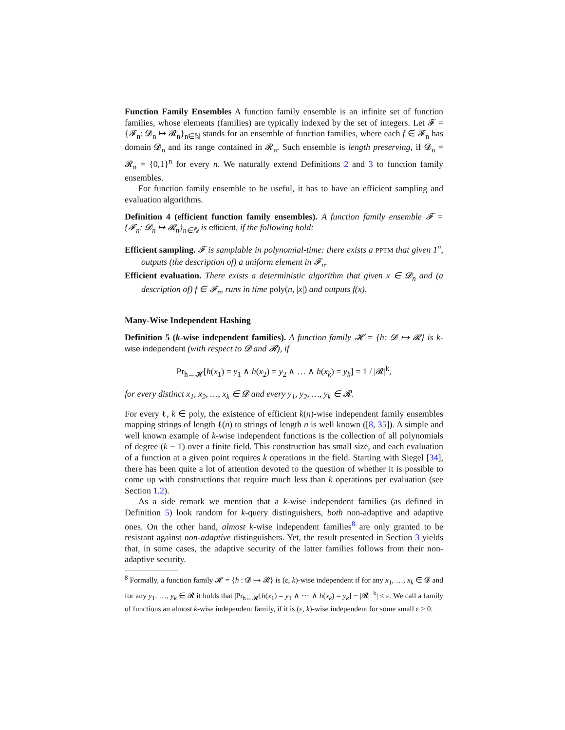Function Family Ensembles A function family ensemble is an infinite set of function families, whose elements (families) are typically indexed by the set of integers. Let 𝓕 = {𝓕<sub>n</sub>: 𝓓<sub>n</sub> ↦ 𝓡<sub>n</sub>}<sub>n∈ℕ</sub> stands for an ensemble of function families, where each f ∈ 𝓕<sub>n</sub> has domain 𝓓<sub>n</sub> and its range contained in 𝓡<sub>n</sub>. Such ensemble is length preserving, if 𝓓<sub>n</sub> = 𝓡<sub>n</sub> = {0,1}<sup>n</sup> for every n. We naturally extend Definitions 2 and 3 to function family ensembles.
For function family ensemble to be useful, it has to have an efficient sampling and evaluation algorithms.
Definition 4 (efficient function family ensembles). A function family ensemble 𝓕 = {𝓕<sub>n</sub>: 𝓓<sub>n</sub> ↦ 𝓡<sub>n</sub>}<sub>n∈ℕ</sub> is efficient, if the following hold:
Efficient sampling. 𝓕 is samplable in polynomial-time: there exists a PPTM that given 1<sup>n</sup>, outputs (the description of) a uniform element in 𝓕<sub>n</sub>.
Efficient evaluation. There exists a deterministic algorithm that given x ∈ 𝓓<sub>n</sub> and (a description of) f ∈ 𝓕<sub>n</sub>, runs in time poly(n, |x|) and outputs f(x).
Many-Wise Independent Hashing
Definition 5 (k-wise independent families). A function family 𝓗 = {h: 𝓓 ↦ 𝓡} is k-wise independent (with respect to 𝓓 and 𝓡), if
Pr<sub>h←𝓗</sub>[h(x<sub>1</sub>) = y<sub>1</sub> ∧ h(x<sub>2</sub>) = y<sub>2</sub> ∧ … ∧ h(x<sub>k</sub>) = y<sub>k</sub>] = 1 / |𝓡|<sup>k</sup>,
for every distinct x<sub>1</sub>, x<sub>2</sub>, …, x<sub>k</sub> ∈ 𝓓 and every y<sub>1</sub>, y<sub>2</sub>, …, y<sub>k</sub> ∈ 𝓡.
For every ℓ, k ∈ poly, the existence of efficient k(n)-wise independent family ensembles mapping strings of length ℓ(n) to strings of length n is well known ([8, 35]). A simple and well known example of k-wise independent functions is the collection of all polynomials of degree (k − 1) over a finite field. This construction has small size, and each evaluation of a function at a given point requires k operations in the field. Starting with Siegel [34], there has been quite a lot of attention devoted to the question of whether it is possible to come up with constructions that require much less than k operations per evaluation (see Section 1.2).
As a side remark we mention that a k-wise independent families (as defined in Definition 5) look random for k-query distinguishers, both non-adaptive and adaptive ones. On the other hand, almost k-wise independent families<sup>8</sup> are only granted to be resistant against non-adaptive distinguishers. Yet, the result presented in Section 3 yields that, in some cases, the adaptive security of the latter families follows from their non-adaptive security.
<sup>8</sup> Formally, a function family 𝓗 = {h : 𝓓 ↦ 𝓡} is (ε, k)-wise independent if for any x<sub>1</sub>, …, x<sub>k</sub> ∈ 𝓓 and for any y<sub>1</sub>, …, y<sub>k</sub> ∈ 𝓡 it holds that |Pr<sub>h←𝓗</sub>[h(x<sub>1</sub>) = y<sub>1</sub> ∧ ⋯ ∧ h(x<sub>k</sub>) = y<sub>k</sub>] − |𝓡|<sup>−k</sup>| ≤ ε. We call a family of functions an almost k-wise independent family, if it is (ε, k)-wise independent for some small ε > 0.